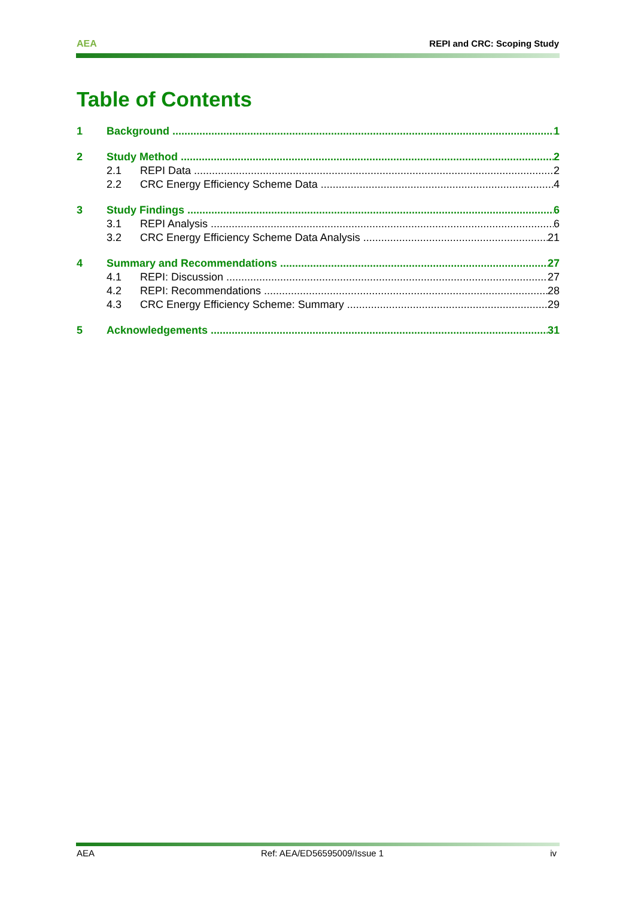AEA REPI and CRC: Scoping Study
Table of Contents
1 Background 1
2 Study Method 2
2.1 REPI Data 2
2.2 CRC Energy Efficiency Scheme Data 4
3 Study Findings 6
3.1 REPI Analysis 6
3.2 CRC Energy Efficiency Scheme Data Analysis 21
4 Summary and Recommendations 27
4.1 REPI: Discussion 27
4.2 REPI: Recommendations 28
4.3 CRC Energy Efficiency Scheme: Summary 29
5 Acknowledgements 31
AEA Ref: AEA/ED56595009/Issue 1 iv